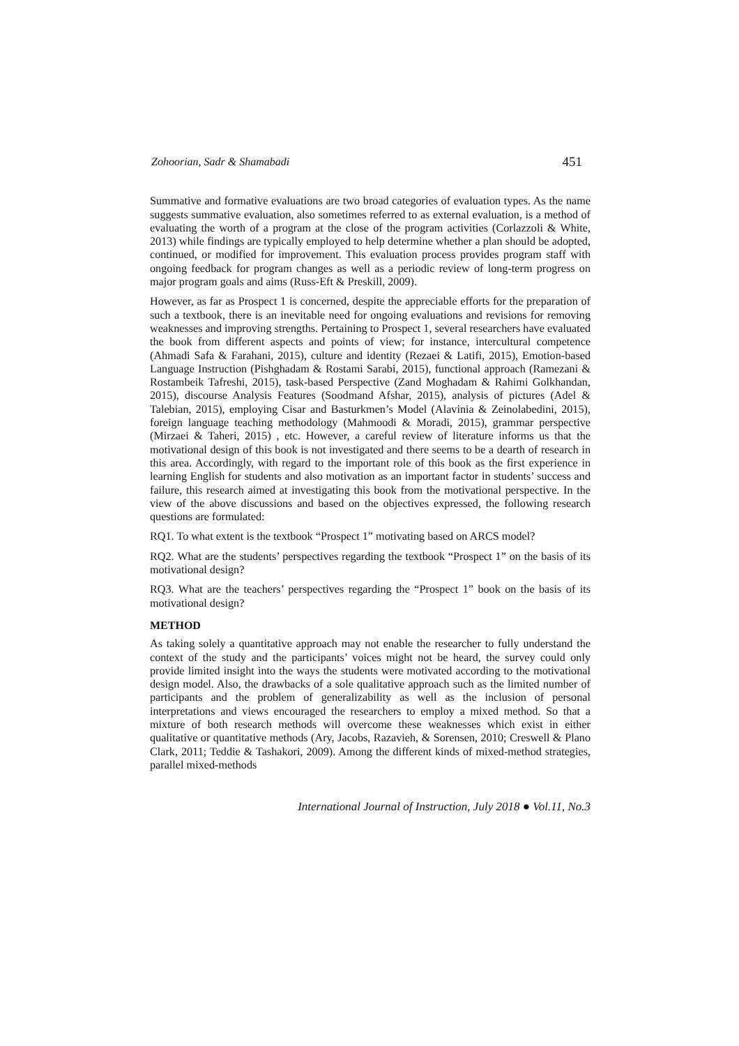Zohoorian, Sadr & Shamabadi 451
Summative and formative evaluations are two broad categories of evaluation types. As the name suggests summative evaluation, also sometimes referred to as external evaluation, is a method of evaluating the worth of a program at the close of the program activities (Corlazzoli & White, 2013) while findings are typically employed to help determine whether a plan should be adopted, continued, or modified for improvement. This evaluation process provides program staff with ongoing feedback for program changes as well as a periodic review of long-term progress on major program goals and aims (Russ-Eft & Preskill, 2009).
However, as far as Prospect 1 is concerned, despite the appreciable efforts for the preparation of such a textbook, there is an inevitable need for ongoing evaluations and revisions for removing weaknesses and improving strengths. Pertaining to Prospect 1, several researchers have evaluated the book from different aspects and points of view; for instance, intercultural competence (Ahmadi Safa & Farahani, 2015), culture and identity (Rezaei & Latifi, 2015), Emotion-based Language Instruction (Pishghadam & Rostami Sarabi, 2015), functional approach (Ramezani & Rostambeik Tafreshi, 2015), task-based Perspective (Zand Moghadam & Rahimi Golkhandan, 2015), discourse Analysis Features (Soodmand Afshar, 2015), analysis of pictures (Adel & Talebian, 2015), employing Cisar and Basturkmen’s Model (Alavinia & Zeinolabedini, 2015), foreign language teaching methodology (Mahmoodi & Moradi, 2015), grammar perspective (Mirzaei & Taheri, 2015) , etc. However, a careful review of literature informs us that the motivational design of this book is not investigated and there seems to be a dearth of research in this area. Accordingly, with regard to the important role of this book as the first experience in learning English for students and also motivation as an important factor in students’ success and failure, this research aimed at investigating this book from the motivational perspective. In the view of the above discussions and based on the objectives expressed, the following research questions are formulated:
RQ1. To what extent is the textbook “Prospect 1” motivating based on ARCS model?
RQ2. What are the students’ perspectives regarding the textbook “Prospect 1” on the basis of its motivational design?
RQ3. What are the teachers’ perspectives regarding the “Prospect 1” book on the basis of its motivational design?
METHOD
As taking solely a quantitative approach may not enable the researcher to fully understand the context of the study and the participants’ voices might not be heard, the survey could only provide limited insight into the ways the students were motivated according to the motivational design model. Also, the drawbacks of a sole qualitative approach such as the limited number of participants and the problem of generalizability as well as the inclusion of personal interpretations and views encouraged the researchers to employ a mixed method. So that a mixture of both research methods will overcome these weaknesses which exist in either qualitative or quantitative methods (Ary, Jacobs, Razavieh, & Sorensen, 2010; Creswell & Plano Clark, 2011; Teddie & Tashakori, 2009). Among the different kinds of mixed-method strategies, parallel mixed-methods
International Journal of Instruction, July 2018 ● Vol.11, No.3